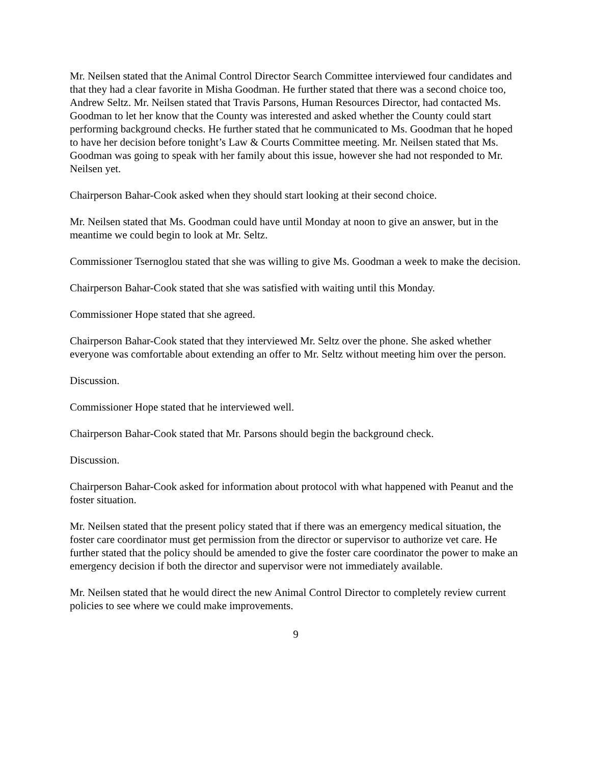Mr. Neilsen stated that the Animal Control Director Search Committee interviewed four candidates and that they had a clear favorite in Misha Goodman. He further stated that there was a second choice too, Andrew Seltz. Mr. Neilsen stated that Travis Parsons, Human Resources Director, had contacted Ms. Goodman to let her know that the County was interested and asked whether the County could start performing background checks. He further stated that he communicated to Ms. Goodman that he hoped to have her decision before tonight’s Law & Courts Committee meeting. Mr. Neilsen stated that Ms. Goodman was going to speak with her family about this issue, however she had not responded to Mr. Neilsen yet.
Chairperson Bahar-Cook asked when they should start looking at their second choice.
Mr. Neilsen stated that Ms. Goodman could have until Monday at noon to give an answer, but in the meantime we could begin to look at Mr. Seltz.
Commissioner Tsernoglou stated that she was willing to give Ms. Goodman a week to make the decision.
Chairperson Bahar-Cook stated that she was satisfied with waiting until this Monday.
Commissioner Hope stated that she agreed.
Chairperson Bahar-Cook stated that they interviewed Mr. Seltz over the phone. She asked whether everyone was comfortable about extending an offer to Mr. Seltz without meeting him over the person.
Discussion.
Commissioner Hope stated that he interviewed well.
Chairperson Bahar-Cook stated that Mr. Parsons should begin the background check.
Discussion.
Chairperson Bahar-Cook asked for information about protocol with what happened with Peanut and the foster situation.
Mr. Neilsen stated that the present policy stated that if there was an emergency medical situation, the foster care coordinator must get permission from the director or supervisor to authorize vet care. He further stated that the policy should be amended to give the foster care coordinator the power to make an emergency decision if both the director and supervisor were not immediately available.
Mr. Neilsen stated that he would direct the new Animal Control Director to completely review current policies to see where we could make improvements.
9